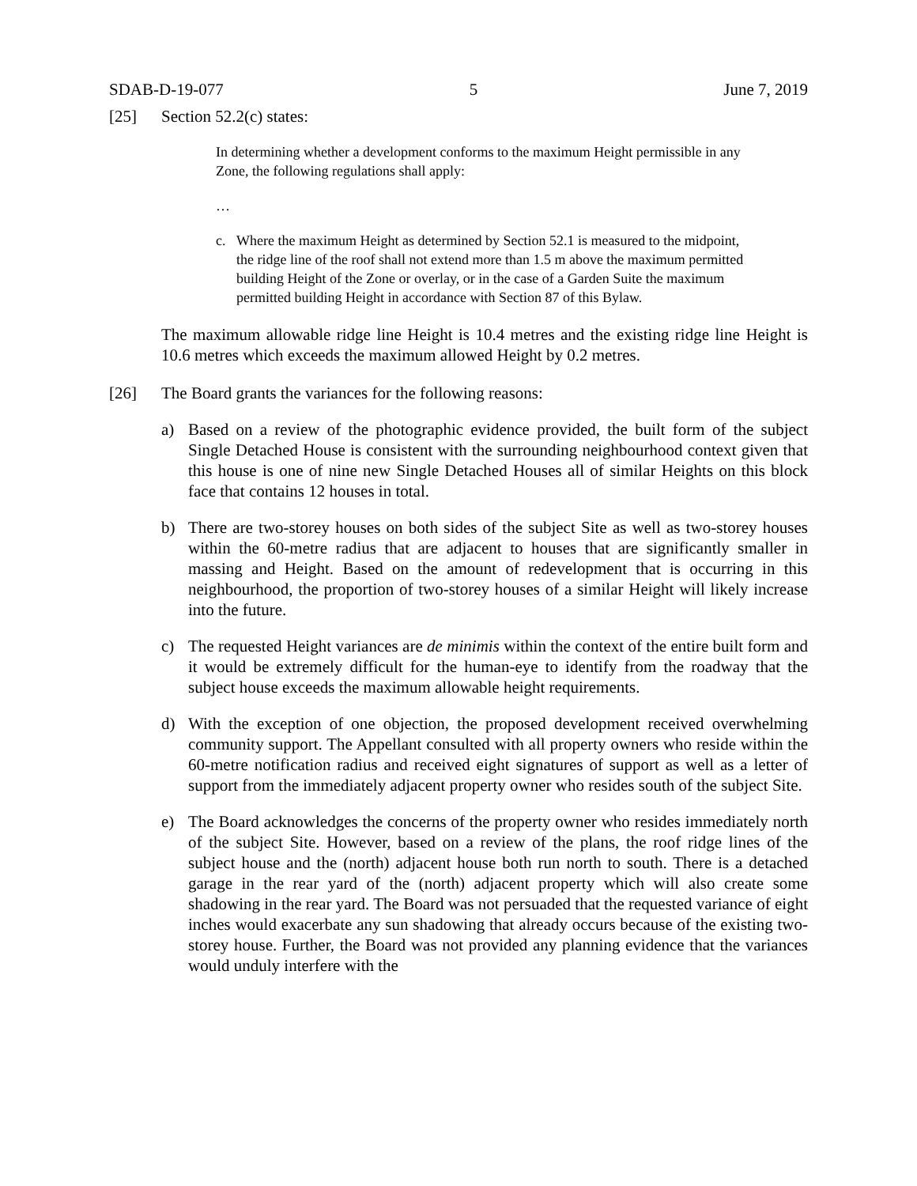SDAB-D-19-077 5 June 7, 2019
[25] Section 52.2(c) states:
In determining whether a development conforms to the maximum Height permissible in any Zone, the following regulations shall apply:
…
c. Where the maximum Height as determined by Section 52.1 is measured to the midpoint, the ridge line of the roof shall not extend more than 1.5 m above the maximum permitted building Height of the Zone or overlay, or in the case of a Garden Suite the maximum permitted building Height in accordance with Section 87 of this Bylaw.
The maximum allowable ridge line Height is 10.4 metres and the existing ridge line Height is 10.6 metres which exceeds the maximum allowed Height by 0.2 metres.
[26] The Board grants the variances for the following reasons:
a) Based on a review of the photographic evidence provided, the built form of the subject Single Detached House is consistent with the surrounding neighbourhood context given that this house is one of nine new Single Detached Houses all of similar Heights on this block face that contains 12 houses in total.
b) There are two-storey houses on both sides of the subject Site as well as two-storey houses within the 60-metre radius that are adjacent to houses that are significantly smaller in massing and Height. Based on the amount of redevelopment that is occurring in this neighbourhood, the proportion of two-storey houses of a similar Height will likely increase into the future.
c) The requested Height variances are de minimis within the context of the entire built form and it would be extremely difficult for the human-eye to identify from the roadway that the subject house exceeds the maximum allowable height requirements.
d) With the exception of one objection, the proposed development received overwhelming community support. The Appellant consulted with all property owners who reside within the 60-metre notification radius and received eight signatures of support as well as a letter of support from the immediately adjacent property owner who resides south of the subject Site.
e) The Board acknowledges the concerns of the property owner who resides immediately north of the subject Site. However, based on a review of the plans, the roof ridge lines of the subject house and the (north) adjacent house both run north to south. There is a detached garage in the rear yard of the (north) adjacent property which will also create some shadowing in the rear yard. The Board was not persuaded that the requested variance of eight inches would exacerbate any sun shadowing that already occurs because of the existing two-storey house. Further, the Board was not provided any planning evidence that the variances would unduly interfere with the